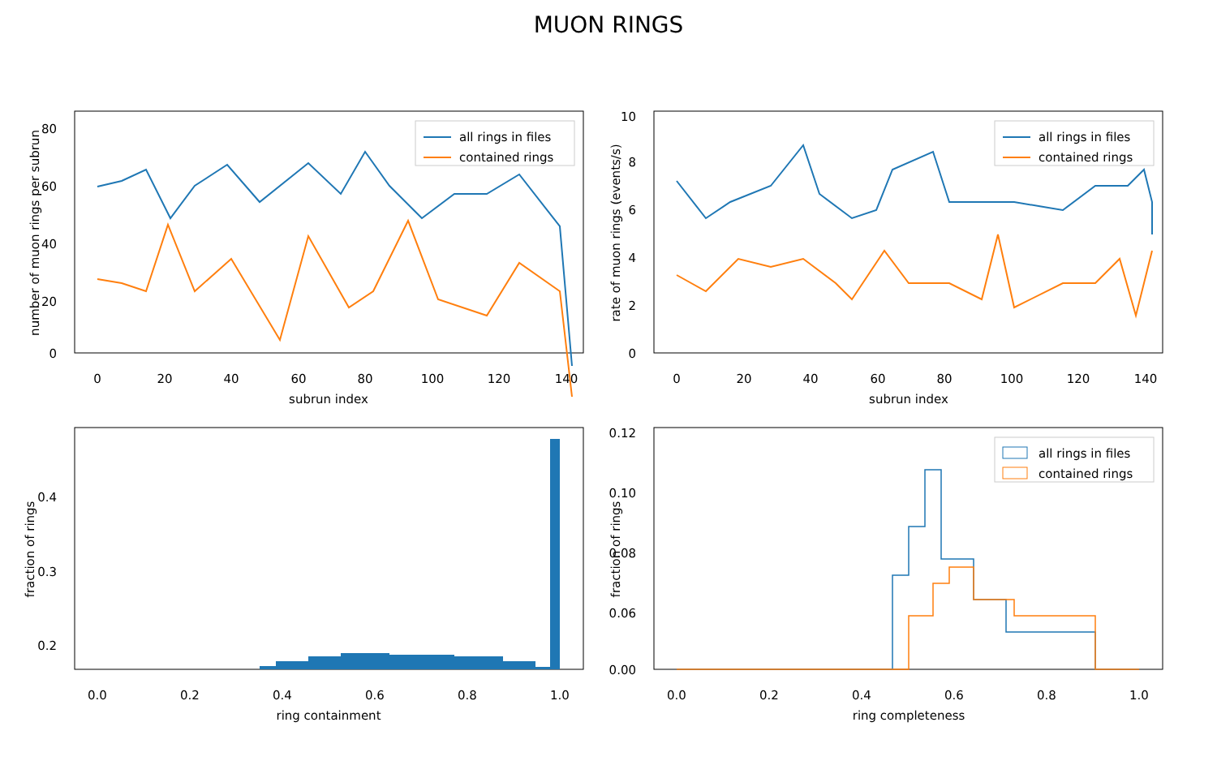MUON RINGS
80
60
40
20
0
0
20
40
60
80
100
120
140
subrun index
number of muon rings per subrun
all rings in files
contained rings
10
8
6
4
2
0
0
20
40
60
80
100
120
140
subrun index
rate of muon rings (events/s)
all rings in files
contained rings
0.4
0.3
0.2
0.0
0.2
0.4
0.6
0.8
1.0
ring containment
fraction of rings
0.12
0.10
0.08
0.06
0.00
0.0
0.2
0.4
0.6
0.8
1.0
ring completeness
fraction of rings
all rings in files
contained rings